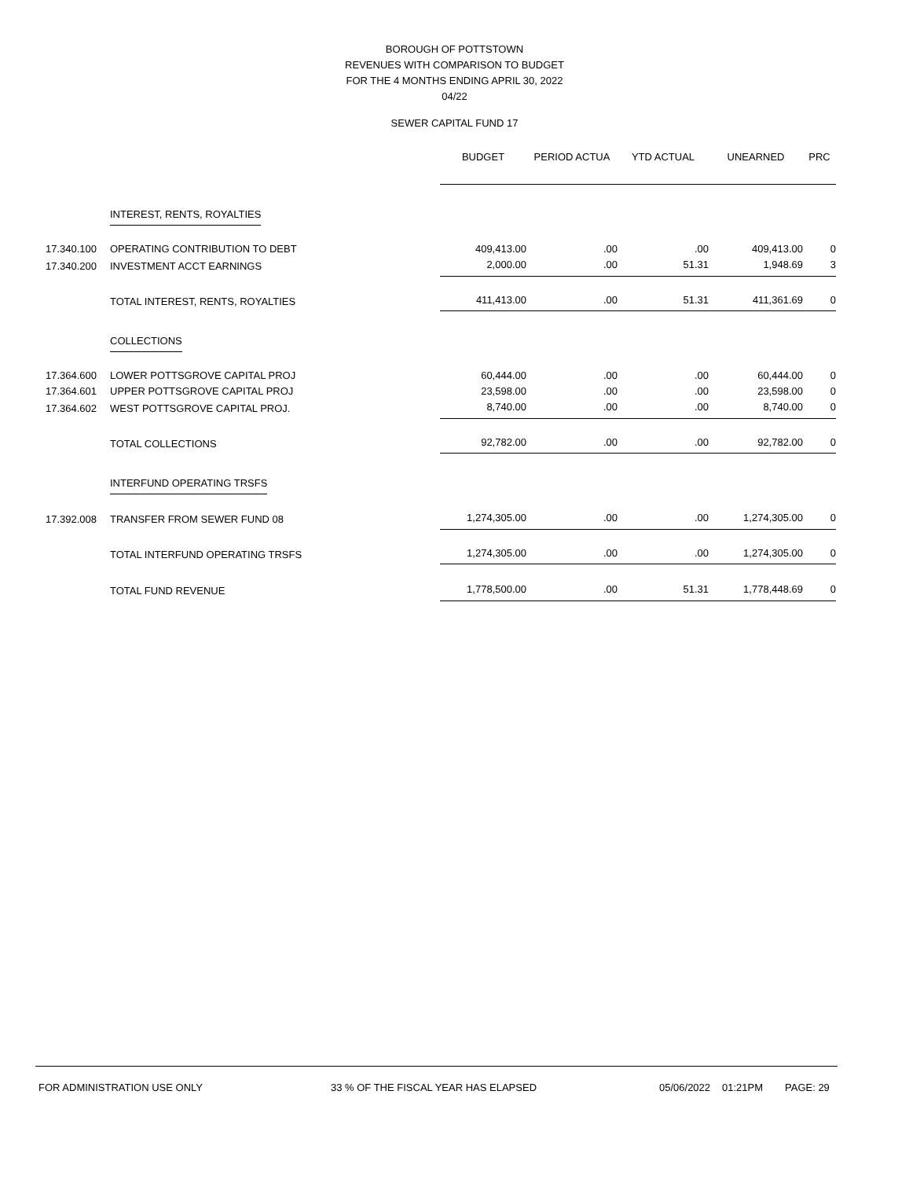BOROUGH OF POTTSTOWN
REVENUES WITH COMPARISON TO BUDGET
FOR THE 4 MONTHS ENDING APRIL 30, 2022
04/22
SEWER CAPITAL FUND 17
| | | BUDGET | PERIOD ACTUA | YTD ACTUAL | UNEARNED | PRC |
| --- | --- | --- | --- | --- | --- | --- |
| | INTEREST, RENTS, ROYALTIES | | | | | |
| 17.340.100 | OPERATING CONTRIBUTION TO DEBT | 409,413.00 | .00 | .00 | 409,413.00 | 0 |
| 17.340.200 | INVESTMENT ACCT EARNINGS | 2,000.00 | .00 | 51.31 | 1,948.69 | 3 |
| | TOTAL INTEREST, RENTS, ROYALTIES | 411,413.00 | .00 | 51.31 | 411,361.69 | 0 |
| | COLLECTIONS | | | | | |
| 17.364.600 | LOWER POTTSGROVE CAPITAL PROJ | 60,444.00 | .00 | .00 | 60,444.00 | 0 |
| 17.364.601 | UPPER POTTSGROVE CAPITAL PROJ | 23,598.00 | .00 | .00 | 23,598.00 | 0 |
| 17.364.602 | WEST POTTSGROVE CAPITAL PROJ. | 8,740.00 | .00 | .00 | 8,740.00 | 0 |
| | TOTAL COLLECTIONS | 92,782.00 | .00 | .00 | 92,782.00 | 0 |
| | INTERFUND OPERATING TRSFS | | | | | |
| 17.392.008 | TRANSFER FROM SEWER FUND 08 | 1,274,305.00 | .00 | .00 | 1,274,305.00 | 0 |
| | TOTAL INTERFUND OPERATING TRSFS | 1,274,305.00 | .00 | .00 | 1,274,305.00 | 0 |
| | TOTAL FUND REVENUE | 1,778,500.00 | .00 | 51.31 | 1,778,448.69 | 0 |
FOR ADMINISTRATION USE ONLY 33 % OF THE FISCAL YEAR HAS ELAPSED 05/06/2022 01:21PM PAGE: 29